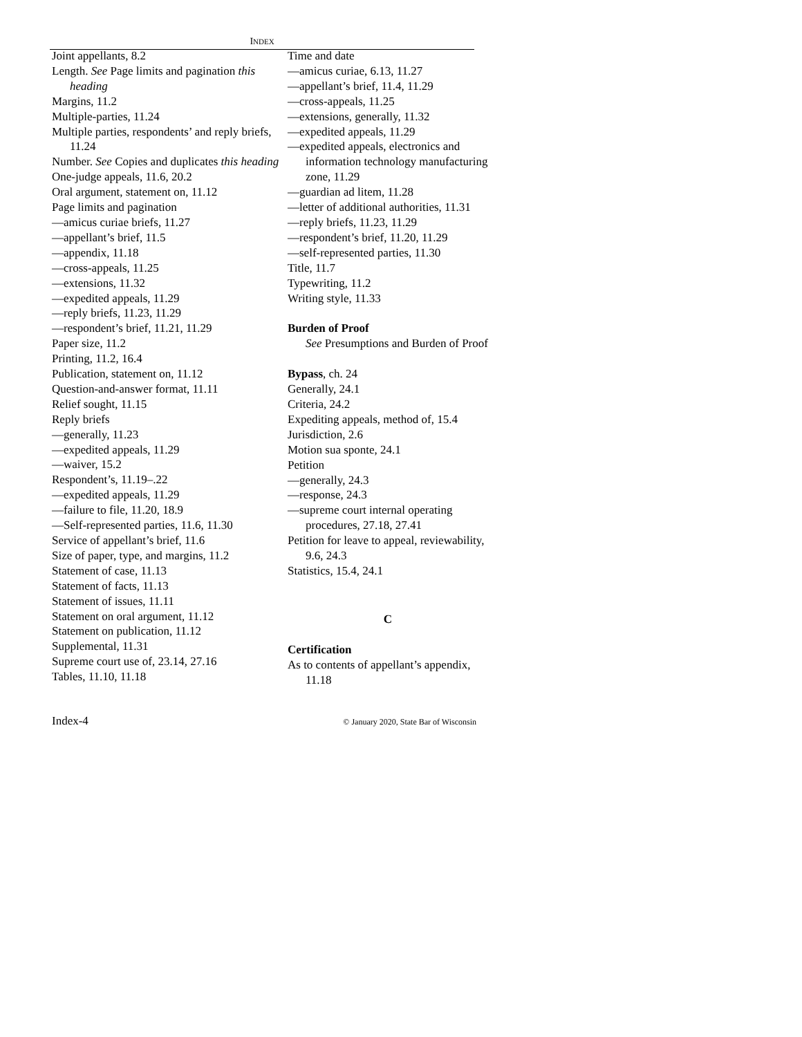INDEX
Joint appellants, 8.2
Length. See Page limits and pagination this heading
Margins, 11.2
Multiple-parties, 11.24
Multiple parties, respondents’ and reply briefs, 11.24
Number. See Copies and duplicates this heading
One-judge appeals, 11.6, 20.2
Oral argument, statement on, 11.12
Page limits and pagination
—amicus curiae briefs, 11.27
—appellant’s brief, 11.5
—appendix, 11.18
—cross-appeals, 11.25
—extensions, 11.32
—expedited appeals, 11.29
—reply briefs, 11.23, 11.29
—respondent’s brief, 11.21, 11.29
Paper size, 11.2
Printing, 11.2, 16.4
Publication, statement on, 11.12
Question-and-answer format, 11.11
Relief sought, 11.15
Reply briefs
—generally, 11.23
—expedited appeals, 11.29
—waiver, 15.2
Respondent’s, 11.19–.22
—expedited appeals, 11.29
—failure to file, 11.20, 18.9
—Self-represented parties, 11.6, 11.30
Service of appellant’s brief, 11.6
Size of paper, type, and margins, 11.2
Statement of case, 11.13
Statement of facts, 11.13
Statement of issues, 11.11
Statement on oral argument, 11.12
Statement on publication, 11.12
Supplemental, 11.31
Supreme court use of, 23.14, 27.16
Tables, 11.10, 11.18
Time and date
—amicus curiae, 6.13, 11.27
—appellant’s brief, 11.4, 11.29
—cross-appeals, 11.25
—extensions, generally, 11.32
—expedited appeals, 11.29
—expedited appeals, electronics and information technology manufacturing zone, 11.29
—guardian ad litem, 11.28
—letter of additional authorities, 11.31
—reply briefs, 11.23, 11.29
—respondent’s brief, 11.20, 11.29
—self-represented parties, 11.30
Title, 11.7
Typewriting, 11.2
Writing style, 11.33
Burden of Proof
See Presumptions and Burden of Proof
Bypass, ch. 24
Generally, 24.1
Criteria, 24.2
Expediting appeals, method of, 15.4
Jurisdiction, 2.6
Motion sua sponte, 24.1
Petition
—generally, 24.3
—response, 24.3
—supreme court internal operating procedures, 27.18, 27.41
Petition for leave to appeal, reviewability, 9.6, 24.3
Statistics, 15.4, 24.1
C
Certification
As to contents of appellant’s appendix, 11.18
Index-4 © January 2020, State Bar of Wisconsin